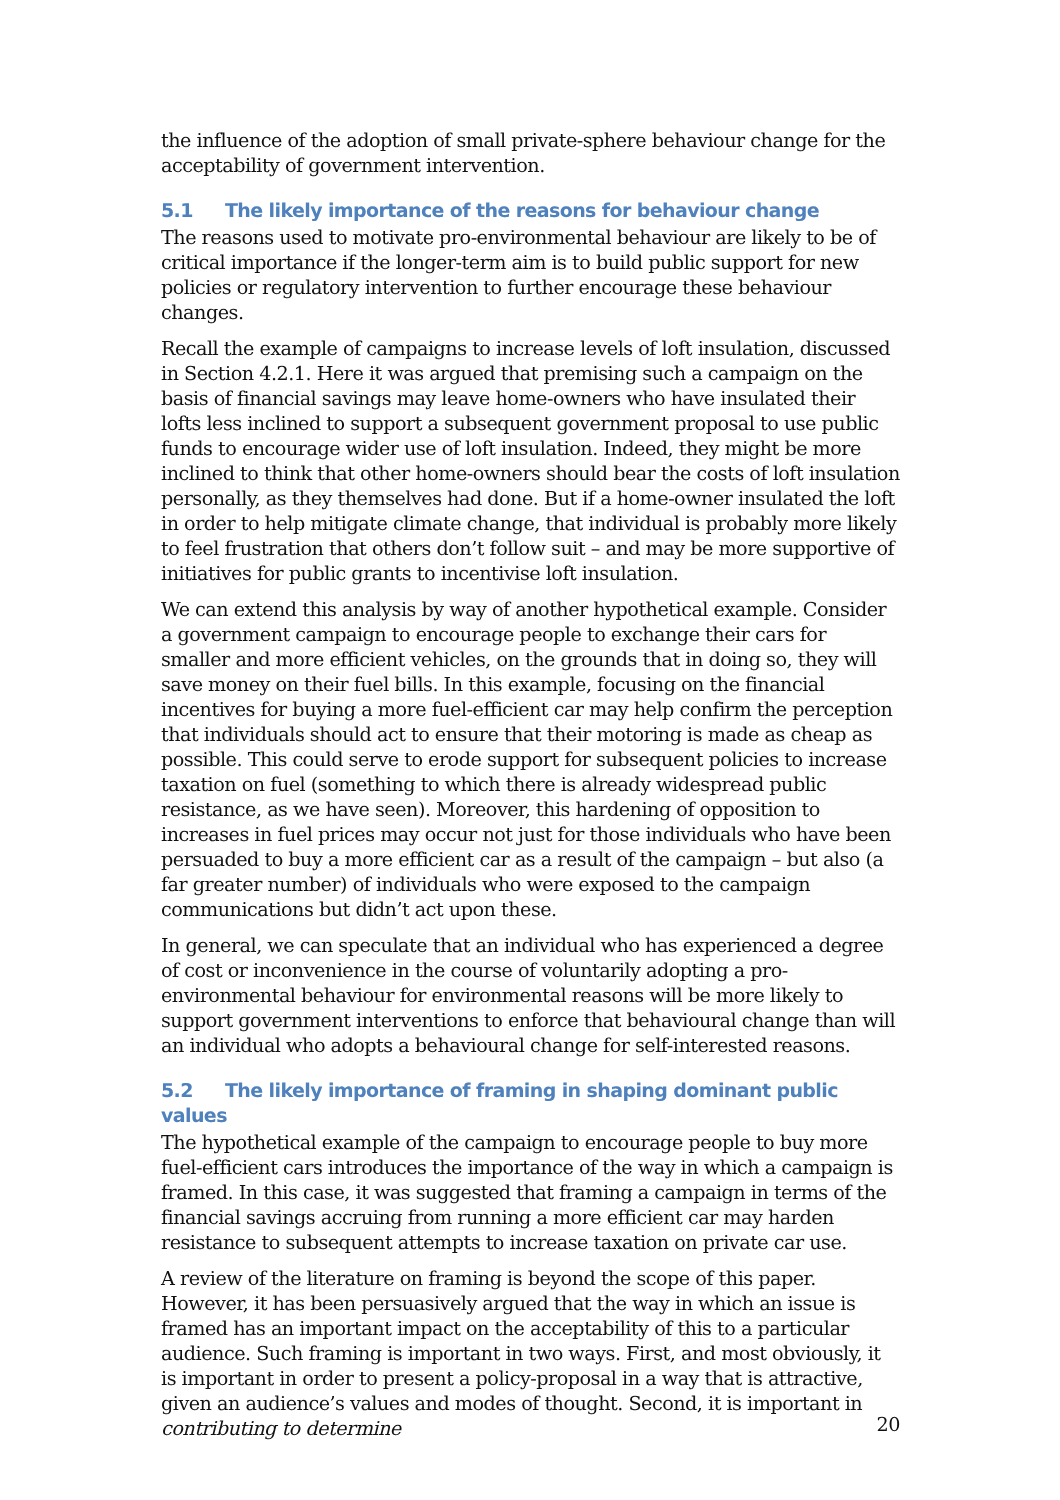the influence of the adoption of small private-sphere behaviour change for the acceptability of government intervention.
5.1 The likely importance of the reasons for behaviour change
The reasons used to motivate pro-environmental behaviour are likely to be of critical importance if the longer-term aim is to build public support for new policies or regulatory intervention to further encourage these behaviour changes.
Recall the example of campaigns to increase levels of loft insulation, discussed in Section 4.2.1. Here it was argued that premising such a campaign on the basis of financial savings may leave home-owners who have insulated their lofts less inclined to support a subsequent government proposal to use public funds to encourage wider use of loft insulation. Indeed, they might be more inclined to think that other home-owners should bear the costs of loft insulation personally, as they themselves had done. But if a home-owner insulated the loft in order to help mitigate climate change, that individual is probably more likely to feel frustration that others don’t follow suit – and may be more supportive of initiatives for public grants to incentivise loft insulation.
We can extend this analysis by way of another hypothetical example. Consider a government campaign to encourage people to exchange their cars for smaller and more efficient vehicles, on the grounds that in doing so, they will save money on their fuel bills. In this example, focusing on the financial incentives for buying a more fuel-efficient car may help confirm the perception that individuals should act to ensure that their motoring is made as cheap as possible. This could serve to erode support for subsequent policies to increase taxation on fuel (something to which there is already widespread public resistance, as we have seen). Moreover, this hardening of opposition to increases in fuel prices may occur not just for those individuals who have been persuaded to buy a more efficient car as a result of the campaign – but also (a far greater number) of individuals who were exposed to the campaign communications but didn’t act upon these.
In general, we can speculate that an individual who has experienced a degree of cost or inconvenience in the course of voluntarily adopting a pro-environmental behaviour for environmental reasons will be more likely to support government interventions to enforce that behavioural change than will an individual who adopts a behavioural change for self-interested reasons.
5.2 The likely importance of framing in shaping dominant public values
The hypothetical example of the campaign to encourage people to buy more fuel-efficient cars introduces the importance of the way in which a campaign is framed. In this case, it was suggested that framing a campaign in terms of the financial savings accruing from running a more efficient car may harden resistance to subsequent attempts to increase taxation on private car use.
A review of the literature on framing is beyond the scope of this paper. However, it has been persuasively argued that the way in which an issue is framed has an important impact on the acceptability of this to a particular audience. Such framing is important in two ways. First, and most obviously, it is important in order to present a policy-proposal in a way that is attractive, given an audience’s values and modes of thought. Second, it is important in contributing to determine
20